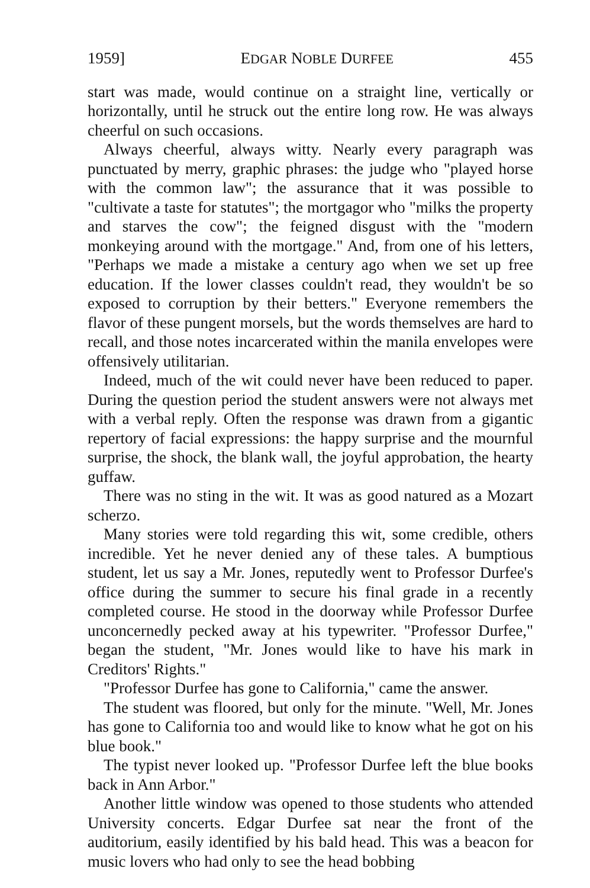1959] EDGAR NOBLE DURFEE 455
start was made, would continue on a straight line, vertically or horizontally, until he struck out the entire long row. He was always cheerful on such occasions.
Always cheerful, always witty. Nearly every paragraph was punctuated by merry, graphic phrases: the judge who "played horse with the common law"; the assurance that it was possible to "cultivate a taste for statutes"; the mortgagor who "milks the property and starves the cow"; the feigned disgust with the "modern monkeying around with the mortgage." And, from one of his letters, "Perhaps we made a mistake a century ago when we set up free education. If the lower classes couldn't read, they wouldn't be so exposed to corruption by their betters." Everyone remembers the flavor of these pungent morsels, but the words themselves are hard to recall, and those notes incarcerated within the manila envelopes were offensively utilitarian.
Indeed, much of the wit could never have been reduced to paper. During the question period the student answers were not always met with a verbal reply. Often the response was drawn from a gigantic repertory of facial expressions: the happy surprise and the mournful surprise, the shock, the blank wall, the joyful approbation, the hearty guffaw.
There was no sting in the wit. It was as good natured as a Mozart scherzo.
Many stories were told regarding this wit, some credible, others incredible. Yet he never denied any of these tales. A bumptious student, let us say a Mr. Jones, reputedly went to Professor Durfee's office during the summer to secure his final grade in a recently completed course. He stood in the doorway while Professor Durfee unconcernedly pecked away at his typewriter. "Professor Durfee," began the student, "Mr. Jones would like to have his mark in Creditors' Rights."
"Professor Durfee has gone to California," came the answer.
The student was floored, but only for the minute. "Well, Mr. Jones has gone to California too and would like to know what he got on his blue book."
The typist never looked up. "Professor Durfee left the blue books back in Ann Arbor."
Another little window was opened to those students who attended University concerts. Edgar Durfee sat near the front of the auditorium, easily identified by his bald head. This was a beacon for music lovers who had only to see the head bobbing